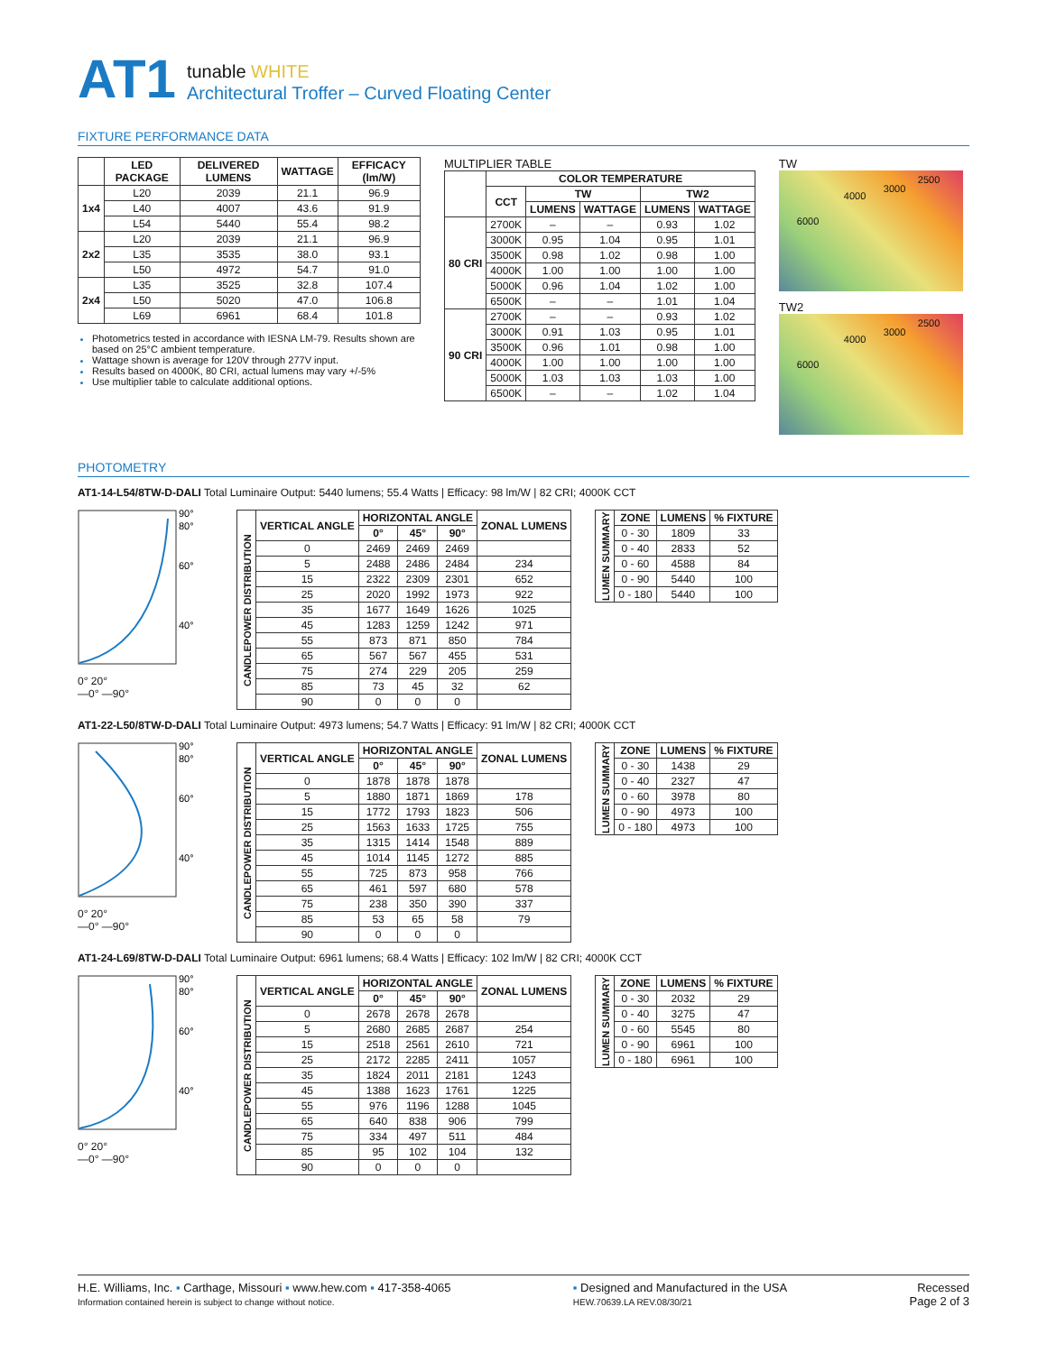AT1 tunable WHITE
Architectural Troffer – Curved Floating Center
FIXTURE PERFORMANCE DATA
| | LED PACKAGE | DELIVERED LUMENS | WATTAGE | EFFICACY (lm/W) |
| --- | --- | --- | --- | --- |
| 1x4 | L20 | 2039 | 21.1 | 96.9 |
| | L40 | 4007 | 43.6 | 91.9 |
| | L54 | 5440 | 55.4 | 98.2 |
| 2x2 | L20 | 2039 | 21.1 | 96.9 |
| | L35 | 3535 | 38.0 | 93.1 |
| | L50 | 4972 | 54.7 | 91.0 |
| 2x4 | L35 | 3525 | 32.8 | 107.4 |
| | L50 | 5020 | 47.0 | 106.8 |
| | L69 | 6961 | 68.4 | 101.8 |
Photometrics tested in accordance with IESNA LM-79. Results shown are based on 25°C ambient temperature.
Wattage shown is average for 120V through 277V input.
Results based on 4000K, 80 CRI, actual lumens may vary +/-5%
Use multiplier table to calculate additional options.
MULTIPLIER TABLE
| | COLOR TEMPERATURE | | | | |
| --- | --- | --- | --- | --- | --- |
| | CCT | TW | | TW2 | |
| | | LUMENS | WATTAGE | LUMENS | WATTAGE |
| 80 CRI | 2700K | – | – | 0.93 | 1.02 |
| | 3000K | 0.95 | 1.04 | 0.95 | 1.01 |
| | 3500K | 0.98 | 1.02 | 0.98 | 1.00 |
| | 4000K | 1.00 | 1.00 | 1.00 | 1.00 |
| | 5000K | 0.96 | 1.04 | 1.02 | 1.00 |
| | 6500K | – | – | 1.01 | 1.04 |
| 90 CRI | 2700K | – | – | 0.93 | 1.02 |
| | 3000K | 0.91 | 1.03 | 0.95 | 1.01 |
| | 3500K | 0.96 | 1.01 | 0.98 | 1.00 |
| | 4000K | 1.00 | 1.00 | 1.00 | 1.00 |
| | 5000K | 1.03 | 1.03 | 1.03 | 1.00 |
| | 6500K | – | – | 1.02 | 1.04 |
TW
6000
4000
3000
2500
TW2
6000
4000
3000
2500
PHOTOMETRY
AT1-14-L54/8TW-D-DALI Total Luminaire Output: 5440 lumens; 55.4 Watts | Efficacy: 98 lm/W | 82 CRI; 4000K CCT
90°
80°
60°
40°
0° 20°
—0° —90°
| CANDLEPOWER DISTRIBUTION | VERTICAL ANGLE | HORIZONTAL ANGLE | | | ZONAL LUMENS |
| --- | --- | --- | --- | --- | --- |
| | | 0° | 45° | 90° | |
| | 0 | 2469 | 2469 | 2469 | |
| | 5 | 2488 | 2486 | 2484 | 234 |
| | 15 | 2322 | 2309 | 2301 | 652 |
| | 25 | 2020 | 1992 | 1973 | 922 |
| | 35 | 1677 | 1649 | 1626 | 1025 |
| | 45 | 1283 | 1259 | 1242 | 971 |
| | 55 | 873 | 871 | 850 | 784 |
| | 65 | 567 | 567 | 455 | 531 |
| | 75 | 274 | 229 | 205 | 259 |
| | 85 | 73 | 45 | 32 | 62 |
| | 90 | 0 | 0 | 0 | |
| LUMEN SUMMARY | ZONE | LUMENS | % FIXTURE |
| --- | --- | --- | --- |
| | 0 - 30 | 1809 | 33 |
| | 0 - 40 | 2833 | 52 |
| | 0 - 60 | 4588 | 84 |
| | 0 - 90 | 5440 | 100 |
| | 0 - 180 | 5440 | 100 |
AT1-22-L50/8TW-D-DALI Total Luminaire Output: 4973 lumens; 54.7 Watts | Efficacy: 91 lm/W | 82 CRI; 4000K CCT
90°
80°
60°
40°
0° 20°
—0° —90°
| CANDLEPOWER DISTRIBUTION | VERTICAL ANGLE | HORIZONTAL ANGLE | | | ZONAL LUMENS |
| --- | --- | --- | --- | --- | --- |
| | | 0° | 45° | 90° | |
| | 0 | 1878 | 1878 | 1878 | |
| | 5 | 1880 | 1871 | 1869 | 178 |
| | 15 | 1772 | 1793 | 1823 | 506 |
| | 25 | 1563 | 1633 | 1725 | 755 |
| | 35 | 1315 | 1414 | 1548 | 889 |
| | 45 | 1014 | 1145 | 1272 | 885 |
| | 55 | 725 | 873 | 958 | 766 |
| | 65 | 461 | 597 | 680 | 578 |
| | 75 | 238 | 350 | 390 | 337 |
| | 85 | 53 | 65 | 58 | 79 |
| | 90 | 0 | 0 | 0 | |
| LUMEN SUMMARY | ZONE | LUMENS | % FIXTURE |
| --- | --- | --- | --- |
| | 0 - 30 | 1438 | 29 |
| | 0 - 40 | 2327 | 47 |
| | 0 - 60 | 3978 | 80 |
| | 0 - 90 | 4973 | 100 |
| | 0 - 180 | 4973 | 100 |
AT1-24-L69/8TW-D-DALI Total Luminaire Output: 6961 lumens; 68.4 Watts | Efficacy: 102 lm/W | 82 CRI; 4000K CCT
90°
80°
60°
40°
0° 20°
—0° —90°
| CANDLEPOWER DISTRIBUTION | VERTICAL ANGLE | HORIZONTAL ANGLE | | | ZONAL LUMENS |
| --- | --- | --- | --- | --- | --- |
| | | 0° | 45° | 90° | |
| | 0 | 2678 | 2678 | 2678 | |
| | 5 | 2680 | 2685 | 2687 | 254 |
| | 15 | 2518 | 2561 | 2610 | 721 |
| | 25 | 2172 | 2285 | 2411 | 1057 |
| | 35 | 1824 | 2011 | 2181 | 1243 |
| | 45 | 1388 | 1623 | 1761 | 1225 |
| | 55 | 976 | 1196 | 1288 | 1045 |
| | 65 | 640 | 838 | 906 | 799 |
| | 75 | 334 | 497 | 511 | 484 |
| | 85 | 95 | 102 | 104 | 132 |
| | 90 | 0 | 0 | 0 | |
| LUMEN SUMMARY | ZONE | LUMENS | % FIXTURE |
| --- | --- | --- | --- |
| | 0 - 30 | 2032 | 29 |
| | 0 - 40 | 3275 | 47 |
| | 0 - 60 | 5545 | 80 |
| | 0 - 90 | 6961 | 100 |
| | 0 - 180 | 6961 | 100 |
H.E. Williams, Inc. ▪ Carthage, Missouri ▪ www.hew.com ▪ 417-358-4065
Information contained herein is subject to change without notice.
▪ Designed and Manufactured in the USA
HEW.70639.LA REV.08/30/21
Recessed
Page 2 of 3